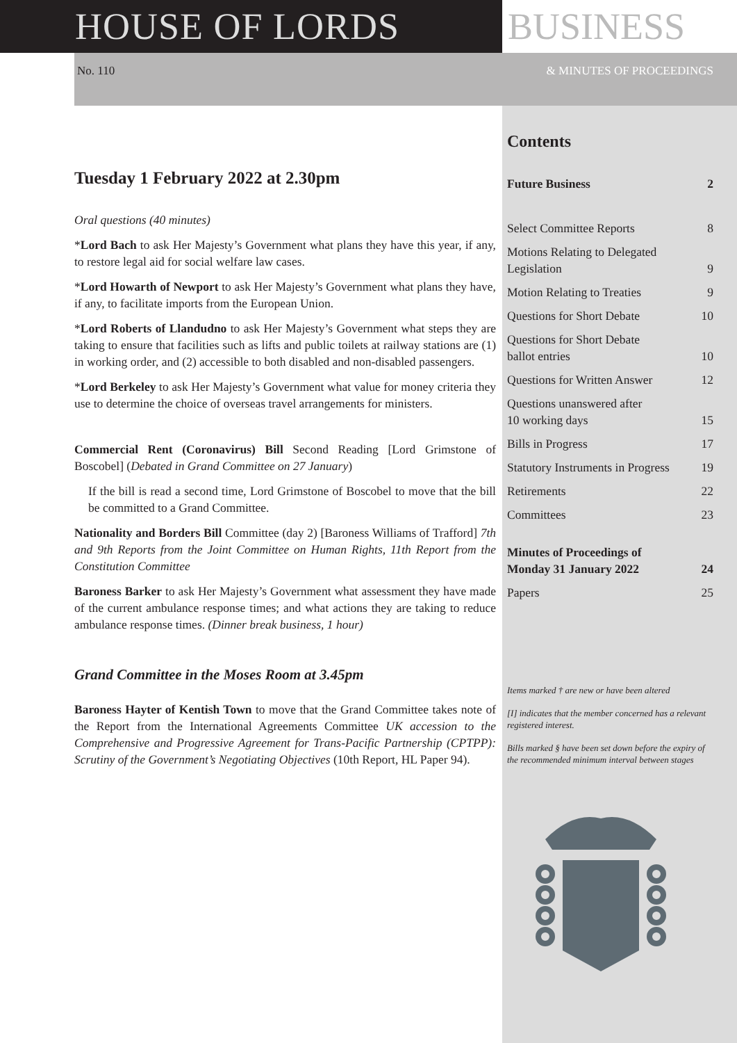HOUSE OF LORDS BUSINESS
No. 110 & MINUTES OF PROCEEDINGS
Tuesday 1 February 2022 at 2.30pm
Oral questions (40 minutes)
*Lord Bach to ask Her Majesty’s Government what plans they have this year, if any, to restore legal aid for social welfare law cases.
*Lord Howarth of Newport to ask Her Majesty’s Government what plans they have, if any, to facilitate imports from the European Union.
*Lord Roberts of Llandudno to ask Her Majesty’s Government what steps they are taking to ensure that facilities such as lifts and public toilets at railway stations are (1) in working order, and (2) accessible to both disabled and non-disabled passengers.
*Lord Berkeley to ask Her Majesty’s Government what value for money criteria they use to determine the choice of overseas travel arrangements for ministers.
Commercial Rent (Coronavirus) Bill Second Reading [Lord Grimstone of Boscobel] (Debated in Grand Committee on 27 January)
If the bill is read a second time, Lord Grimstone of Boscobel to move that the bill be committed to a Grand Committee.
Nationality and Borders Bill Committee (day 2) [Baroness Williams of Trafford] 7th and 9th Reports from the Joint Committee on Human Rights, 11th Report from the Constitution Committee
Baroness Barker to ask Her Majesty’s Government what assessment they have made of the current ambulance response times; and what actions they are taking to reduce ambulance response times. (Dinner break business, 1 hour)
Grand Committee in the Moses Room at 3.45pm
Baroness Hayter of Kentish Town to move that the Grand Committee takes note of the Report from the International Agreements Committee UK accession to the Comprehensive and Progressive Agreement for Trans-Pacific Partnership (CPTPP): Scrutiny of the Government’s Negotiating Objectives (10th Report, HL Paper 94).
Contents
Future Business 2
Select Committee Reports 8
Motions Relating to Delegated
Legislation 9
Motion Relating to Treaties 9
Questions for Short Debate 10
Questions for Short Debate
ballot entries 10
Questions for Written Answer 12
Questions unanswered after
10 working days 15
Bills in Progress 17
Statutory Instruments in Progress 19
Retirements 22
Committees 23
Minutes of Proceedings of
Monday 31 January 2022 24
Papers 25
Items marked † are new or have been altered
[I] indicates that the member concerned has a relevant registered interest.
Bills marked § have been set down before the expiry of the recommended minimum interval between stages